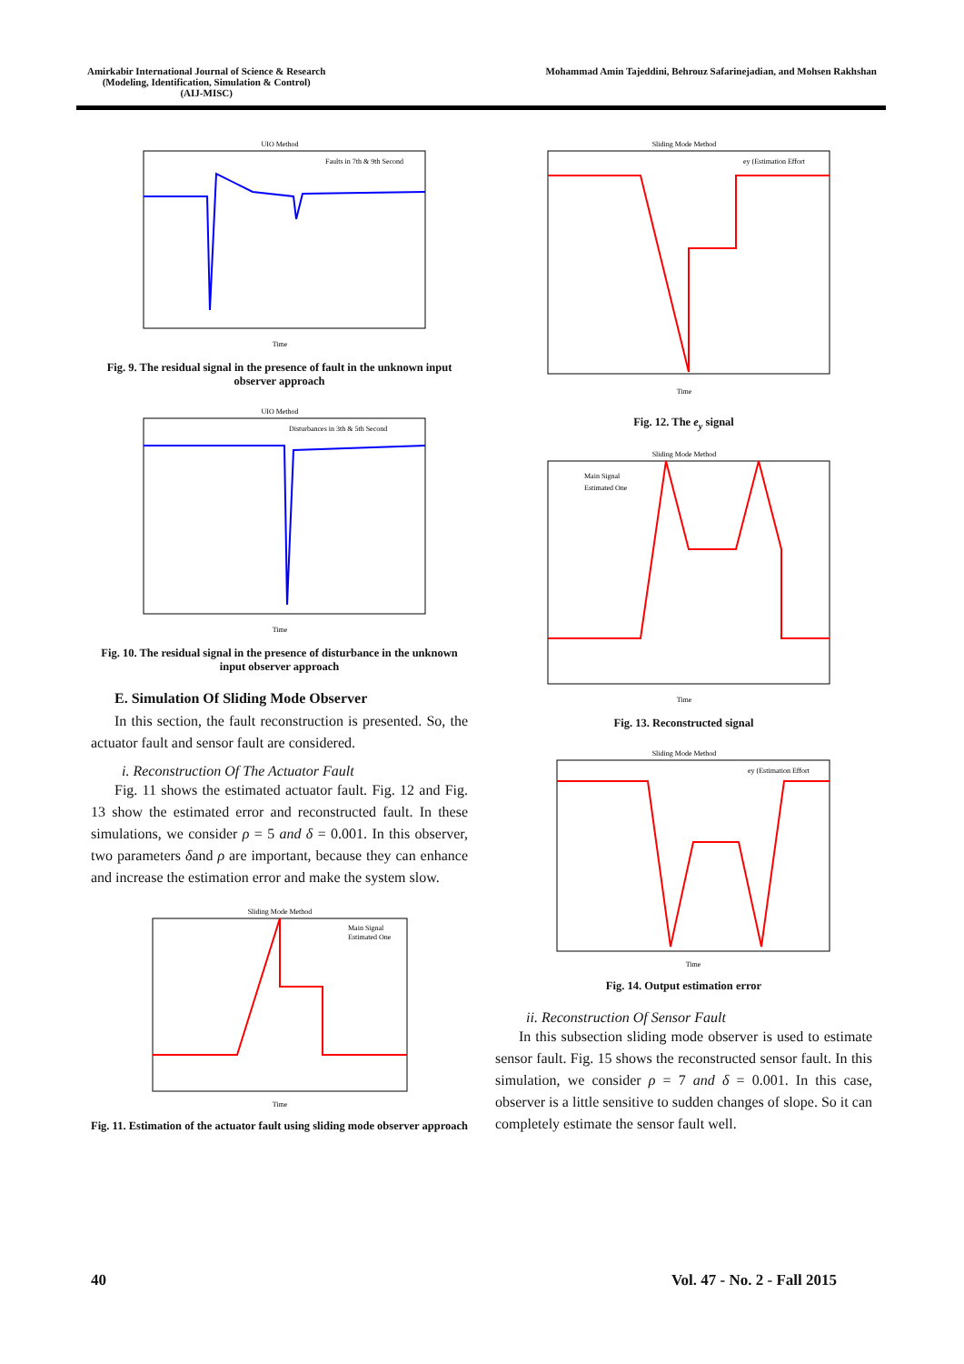Amirkabir International Journal of Science & Research
(Modeling, Identification, Simulation & Control)
(AIJ-MISC)
Mohammad Amin Tajeddini, Behrouz Safarinejadian, and Mohsen Rakhshan
UIO Method
Time
Faults in 7th & 9th Second
Fig. 9. The residual signal in the presence of fault in the unknown input observer approach
UIO Method
Time
Disturbances in 3th & 5th Second
Fig. 10. The residual signal in the presence of disturbance in the unknown input observer approach
E. Simulation Of Sliding Mode Observer
In this section, the fault reconstruction is presented. So, the actuator fault and sensor fault are considered.
i. Reconstruction Of The Actuator Fault
Fig. 11 shows the estimated actuator fault. Fig. 12 and Fig. 13 show the estimated error and reconstructed fault. In these simulations, we consider ρ = 5 and δ = 0.001. In this observer, two parameters δand ρ are important, because they can enhance and increase the estimation error and make the system slow.
Sliding Mode Method
Time
Main Signal
Estimated One
Fig. 11. Estimation of the actuator fault using sliding mode observer approach
Sliding Mode Method
Time
ey (Estimation Effort
Fig. 12. The e<sub>y</sub> signal
Sliding Mode Method
Time
Main Signal
Estimated One
Fig. 13. Reconstructed signal
Sliding Mode Method
Time
ey (Estimation Effort
Fig. 14. Output estimation error
ii. Reconstruction Of Sensor Fault
In this subsection sliding mode observer is used to estimate sensor fault. Fig. 15 shows the reconstructed sensor fault. In this simulation, we consider ρ = 7 and δ = 0.001. In this case, observer is a little sensitive to sudden changes of slope. So it can completely estimate the sensor fault well.
40 Vol. 47 - No. 2 - Fall 2015